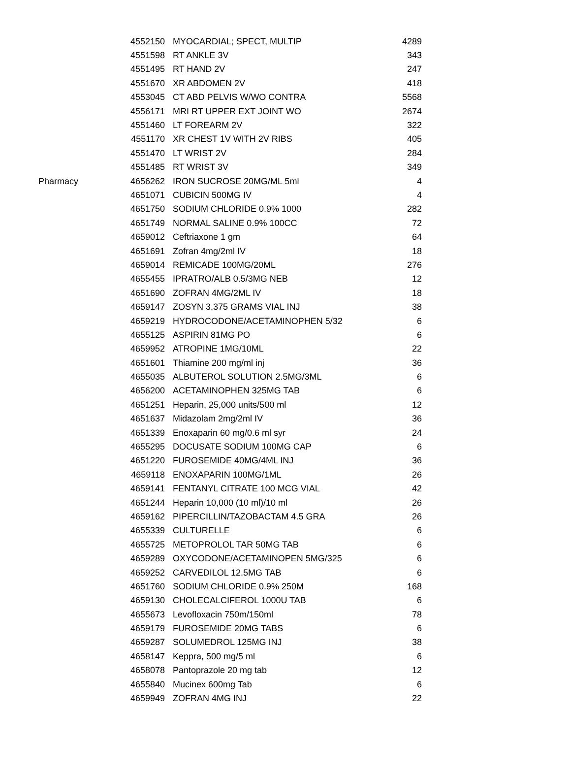| | 4552150 | MYOCARDIAL; SPECT, MULTIP | 4289 |
| | 4551598 | RT ANKLE 3V | 343 |
| | 4551495 | RT HAND 2V | 247 |
| | 4551670 | XR ABDOMEN 2V | 418 |
| | 4553045 | CT ABD PELVIS W/WO CONTRA | 5568 |
| | 4556171 | MRI RT UPPER EXT JOINT WO | 2674 |
| | 4551460 | LT FOREARM 2V | 322 |
| | 4551170 | XR CHEST 1V WITH 2V RIBS | 405 |
| | 4551470 | LT WRIST 2V | 284 |
| | 4551485 | RT WRIST 3V | 349 |
| Pharmacy | 4656262 | IRON SUCROSE 20MG/ML 5ml | 4 |
| | 4651071 | CUBICIN 500MG IV | 4 |
| | 4651750 | SODIUM CHLORIDE 0.9% 1000 | 282 |
| | 4651749 | NORMAL SALINE 0.9% 100CC | 72 |
| | 4659012 | Ceftriaxone 1 gm | 64 |
| | 4651691 | Zofran 4mg/2ml IV | 18 |
| | 4659014 | REMICADE 100MG/20ML | 276 |
| | 4655455 | IPRATRO/ALB 0.5/3MG NEB | 12 |
| | 4651690 | ZOFRAN 4MG/2ML IV | 18 |
| | 4659147 | ZOSYN 3.375 GRAMS VIAL INJ | 38 |
| | 4659219 | HYDROCODONE/ACETAMINOPHEN 5/32 | 6 |
| | 4655125 | ASPIRIN 81MG PO | 6 |
| | 4659952 | ATROPINE 1MG/10ML | 22 |
| | 4651601 | Thiamine 200 mg/ml inj | 36 |
| | 4655035 | ALBUTEROL SOLUTION 2.5MG/3ML | 6 |
| | 4656200 | ACETAMINOPHEN 325MG TAB | 6 |
| | 4651251 | Heparin, 25,000 units/500 ml | 12 |
| | 4651637 | Midazolam 2mg/2ml IV | 36 |
| | 4651339 | Enoxaparin 60 mg/0.6 ml syr | 24 |
| | 4655295 | DOCUSATE SODIUM 100MG CAP | 6 |
| | 4651220 | FUROSEMIDE 40MG/4ML INJ | 36 |
| | 4659118 | ENOXAPARIN 100MG/1ML | 26 |
| | 4659141 | FENTANYL CITRATE 100 MCG VIAL | 42 |
| | 4651244 | Heparin 10,000 (10 ml)/10 ml | 26 |
| | 4659162 | PIPERCILLIN/TAZOBACTAM 4.5 GRA | 26 |
| | 4655339 | CULTURELLE | 6 |
| | 4655725 | METOPROLOL TAR 50MG TAB | 6 |
| | 4659289 | OXYCODONE/ACETAMINOPEN 5MG/325 | 6 |
| | 4659252 | CARVEDILOL 12.5MG TAB | 6 |
| | 4651760 | SODIUM CHLORIDE 0.9% 250M | 168 |
| | 4659130 | CHOLECALCIFEROL 1000U TAB | 6 |
| | 4655673 | Levofloxacin 750m/150ml | 78 |
| | 4659179 | FUROSEMIDE 20MG TABS | 6 |
| | 4659287 | SOLUMEDROL 125MG INJ | 38 |
| | 4658147 | Keppra, 500 mg/5 ml | 6 |
| | 4658078 | Pantoprazole 20 mg tab | 12 |
| | 4655840 | Mucinex 600mg Tab | 6 |
| | 4659949 | ZOFRAN 4MG INJ | 22 |